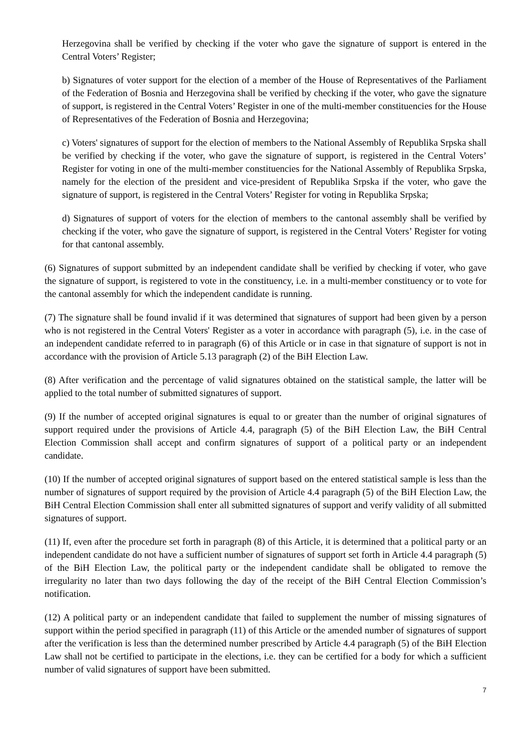Herzegovina shall be verified by checking if the voter who gave the signature of support is entered in the Central Voters’ Register;
b) Signatures of voter support for the election of a member of the House of Representatives of the Parliament of the Federation of Bosnia and Herzegovina shall be verified by checking if the voter, who gave the signature of support, is registered in the Central Voters’ Register in one of the multi-member constituencies for the House of Representatives of the Federation of Bosnia and Herzegovina;
c) Voters' signatures of support for the election of members to the National Assembly of Republika Srpska shall be verified by checking if the voter, who gave the signature of support, is registered in the Central Voters’ Register for voting in one of the multi-member constituencies for the National Assembly of Republika Srpska, namely for the election of the president and vice-president of Republika Srpska if the voter, who gave the signature of support, is registered in the Central Voters’ Register for voting in Republika Srpska;
d) Signatures of support of voters for the election of members to the cantonal assembly shall be verified by checking if the voter, who gave the signature of support, is registered in the Central Voters’ Register for voting for that cantonal assembly.
(6) Signatures of support submitted by an independent candidate shall be verified by checking if voter, who gave the signature of support, is registered to vote in the constituency, i.e. in a multi-member constituency or to vote for the cantonal assembly for which the independent candidate is running.
(7) The signature shall be found invalid if it was determined that signatures of support had been given by a person who is not registered in the Central Voters' Register as a voter in accordance with paragraph (5), i.e. in the case of an independent candidate referred to in paragraph (6) of this Article or in case in that signature of support is not in accordance with the provision of Article 5.13 paragraph (2) of the BiH Election Law.
(8) After verification and the percentage of valid signatures obtained on the statistical sample, the latter will be applied to the total number of submitted signatures of support.
(9) If the number of accepted original signatures is equal to or greater than the number of original signatures of support required under the provisions of Article 4.4, paragraph (5) of the BiH Election Law, the BiH Central Election Commission shall accept and confirm signatures of support of a political party or an independent candidate.
(10) If the number of accepted original signatures of support based on the entered statistical sample is less than the number of signatures of support required by the provision of Article 4.4 paragraph (5) of the BiH Election Law, the BiH Central Election Commission shall enter all submitted signatures of support and verify validity of all submitted signatures of support.
(11) If, even after the procedure set forth in paragraph (8) of this Article, it is determined that a political party or an independent candidate do not have a sufficient number of signatures of support set forth in Article 4.4 paragraph (5) of the BiH Election Law, the political party or the independent candidate shall be obligated to remove the irregularity no later than two days following the day of the receipt of the BiH Central Election Commission’s notification.
(12) A political party or an independent candidate that failed to supplement the number of missing signatures of support within the period specified in paragraph (11) of this Article or the amended number of signatures of support after the verification is less than the determined number prescribed by Article 4.4 paragraph (5) of the BiH Election Law shall not be certified to participate in the elections, i.e. they can be certified for a body for which a sufficient number of valid signatures of support have been submitted.
7